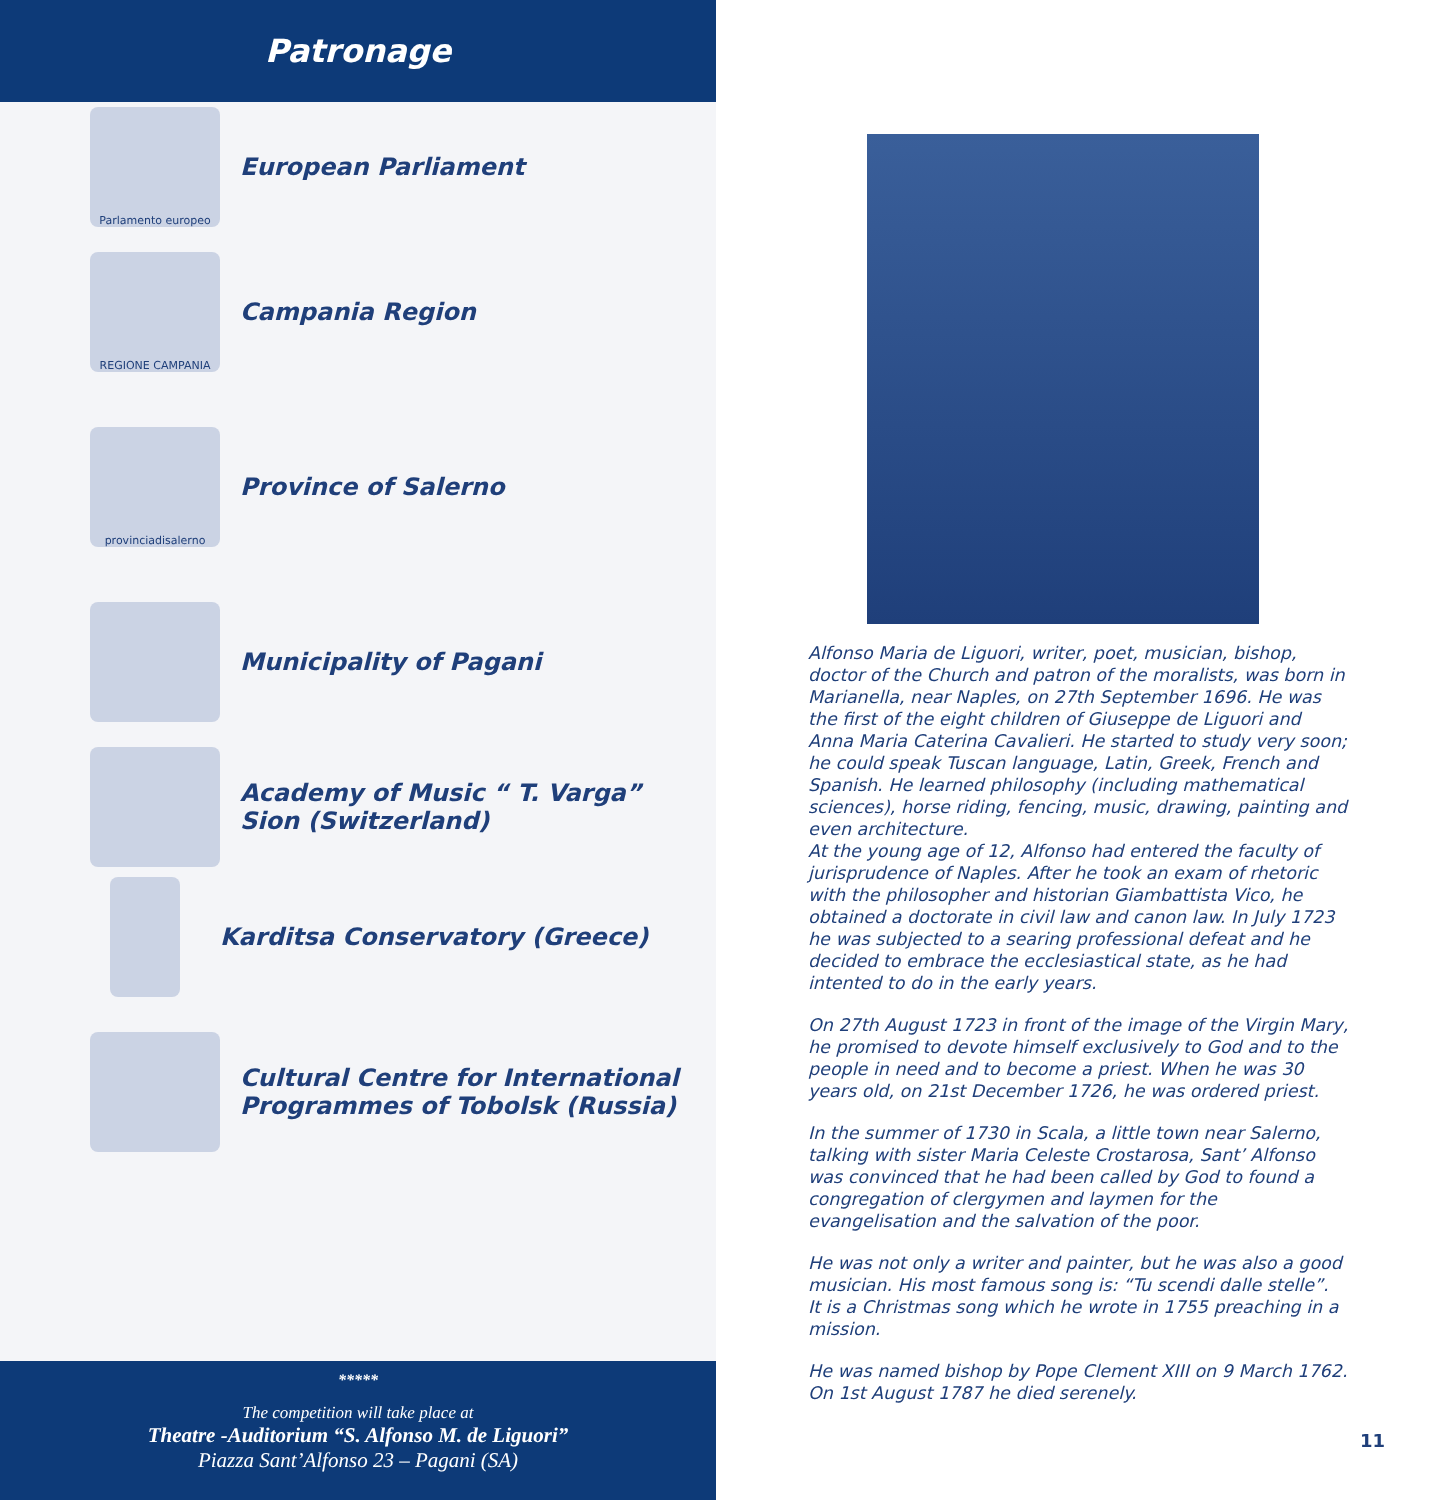Patronage
Parlamento europeo
European Parliament
REGIONE CAMPANIA
Campania Region
provinciadisalerno
Province of Salerno
Municipality of Pagani
Academy of Music “ T. Varga”
Sion (Switzerland)
Karditsa Conservatory (Greece)
Cultural Centre for International
Programmes of Tobolsk (Russia)
*****
The competition will take place at
Theatre -Auditorium “S. Alfonso M. de Liguori”
Piazza Sant’Alfonso 23 – Pagani (SA)
Alfonso Maria de Liguori, writer, poet, musician, bishop, doctor of the Church and patron of the moralists, was born in Marianella, near Naples, on 27th September 1696. He was the first of the eight children of Giuseppe de Liguori and Anna Maria Caterina Cavalieri. He started to study very soon; he could speak Tuscan language, Latin, Greek, French and Spanish. He learned philosophy (including mathematical sciences), horse riding, fencing, music, drawing, painting and even architecture.
At the young age of 12, Alfonso had entered the faculty of jurisprudence of Naples. After he took an exam of rhetoric with the philosopher and historian Giambattista Vico, he obtained a doctorate in civil law and canon law. In July 1723 he was subjected to a searing professional defeat and he decided to embrace the ecclesiastical state, as he had intented to do in the early years.
On 27th August 1723 in front of the image of the Virgin Mary, he promised to devote himself exclusively to God and to the people in need and to become a priest. When he was 30 years old, on 21st December 1726, he was ordered priest.
In the summer of 1730 in Scala, a little town near Salerno, talking with sister Maria Celeste Crostarosa, Sant’ Alfonso was convinced that he had been called by God to found a congregation of clergymen and laymen for the evangelisation and the salvation of the poor.
He was not only a writer and painter, but he was also a good musician. His most famous song is: “Tu scendi dalle stelle”.
It is a Christmas song which he wrote in 1755 preaching in a mission.
He was named bishop by Pope Clement XIII on 9 March 1762.
On 1st August 1787 he died serenely.
11